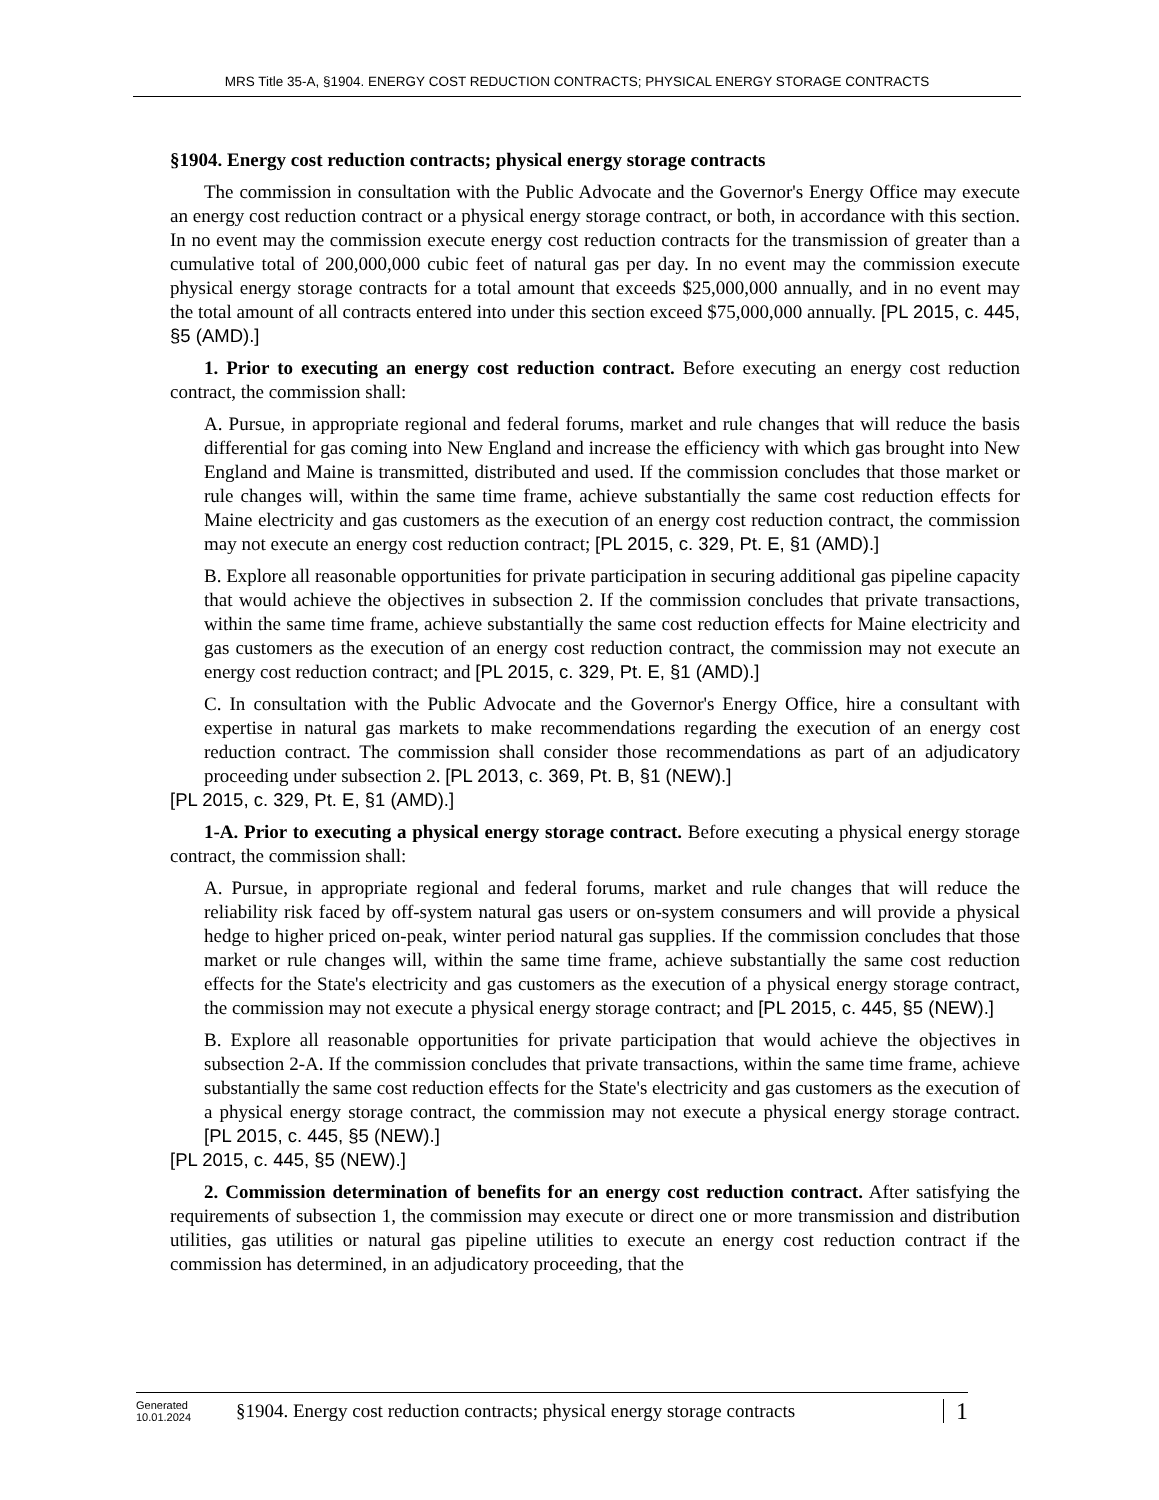MRS Title 35-A, §1904. ENERGY COST REDUCTION CONTRACTS; PHYSICAL ENERGY STORAGE CONTRACTS
§1904. Energy cost reduction contracts; physical energy storage contracts
The commission in consultation with the Public Advocate and the Governor's Energy Office may execute an energy cost reduction contract or a physical energy storage contract, or both, in accordance with this section. In no event may the commission execute energy cost reduction contracts for the transmission of greater than a cumulative total of 200,000,000 cubic feet of natural gas per day. In no event may the commission execute physical energy storage contracts for a total amount that exceeds $25,000,000 annually, and in no event may the total amount of all contracts entered into under this section exceed $75,000,000 annually. [PL 2015, c. 445, §5 (AMD).]
1. Prior to executing an energy cost reduction contract. Before executing an energy cost reduction contract, the commission shall:
A. Pursue, in appropriate regional and federal forums, market and rule changes that will reduce the basis differential for gas coming into New England and increase the efficiency with which gas brought into New England and Maine is transmitted, distributed and used. If the commission concludes that those market or rule changes will, within the same time frame, achieve substantially the same cost reduction effects for Maine electricity and gas customers as the execution of an energy cost reduction contract, the commission may not execute an energy cost reduction contract; [PL 2015, c. 329, Pt. E, §1 (AMD).]
B. Explore all reasonable opportunities for private participation in securing additional gas pipeline capacity that would achieve the objectives in subsection 2. If the commission concludes that private transactions, within the same time frame, achieve substantially the same cost reduction effects for Maine electricity and gas customers as the execution of an energy cost reduction contract, the commission may not execute an energy cost reduction contract; and [PL 2015, c. 329, Pt. E, §1 (AMD).]
C. In consultation with the Public Advocate and the Governor's Energy Office, hire a consultant with expertise in natural gas markets to make recommendations regarding the execution of an energy cost reduction contract. The commission shall consider those recommendations as part of an adjudicatory proceeding under subsection 2. [PL 2013, c. 369, Pt. B, §1 (NEW).]
[PL 2015, c. 329, Pt. E, §1 (AMD).]
1-A. Prior to executing a physical energy storage contract. Before executing a physical energy storage contract, the commission shall:
A. Pursue, in appropriate regional and federal forums, market and rule changes that will reduce the reliability risk faced by off-system natural gas users or on-system consumers and will provide a physical hedge to higher priced on-peak, winter period natural gas supplies. If the commission concludes that those market or rule changes will, within the same time frame, achieve substantially the same cost reduction effects for the State's electricity and gas customers as the execution of a physical energy storage contract, the commission may not execute a physical energy storage contract; and [PL 2015, c. 445, §5 (NEW).]
B. Explore all reasonable opportunities for private participation that would achieve the objectives in subsection 2-A. If the commission concludes that private transactions, within the same time frame, achieve substantially the same cost reduction effects for the State's electricity and gas customers as the execution of a physical energy storage contract, the commission may not execute a physical energy storage contract. [PL 2015, c. 445, §5 (NEW).]
[PL 2015, c. 445, §5 (NEW).]
2. Commission determination of benefits for an energy cost reduction contract. After satisfying the requirements of subsection 1, the commission may execute or direct one or more transmission and distribution utilities, gas utilities or natural gas pipeline utilities to execute an energy cost reduction contract if the commission has determined, in an adjudicatory proceeding, that the
Generated
10.01.2024
§1904. Energy cost reduction contracts; physical energy storage contracts
1